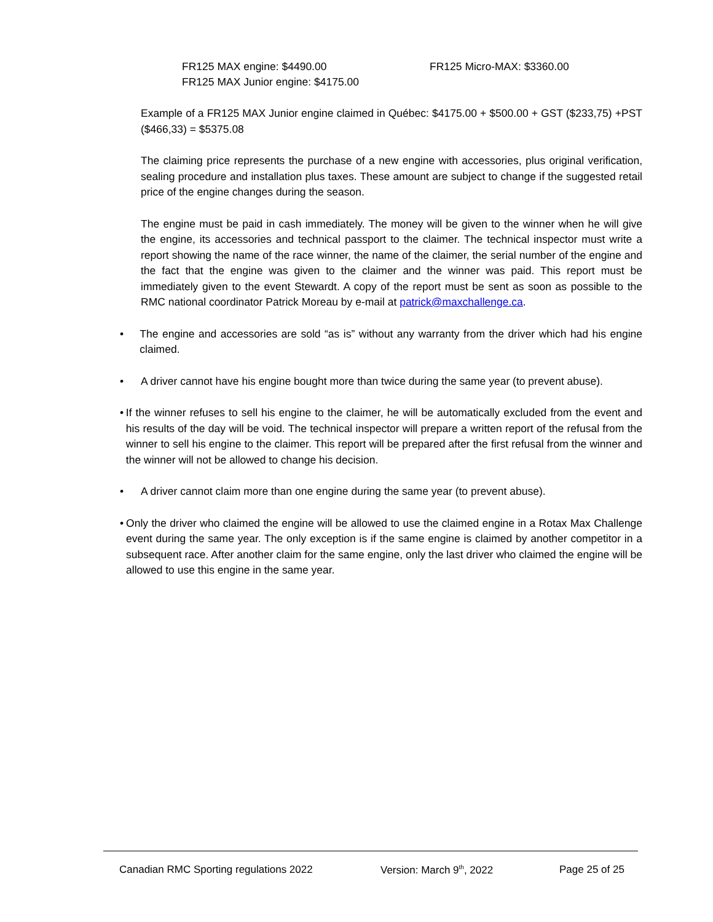FR125 MAX engine: $4490.00
FR125 MAX Junior engine: $4175.00
FR125 Micro-MAX: $3360.00
Example of a FR125 MAX Junior engine claimed in Québec: $4175.00 + $500.00 + GST ($233,75) +PST ($466,33) = $5375.08
The claiming price represents the purchase of a new engine with accessories, plus original verification, sealing procedure and installation plus taxes. These amount are subject to change if the suggested retail price of the engine changes during the season.
The engine must be paid in cash immediately. The money will be given to the winner when he will give the engine, its accessories and technical passport to the claimer. The technical inspector must write a report showing the name of the race winner, the name of the claimer, the serial number of the engine and the fact that the engine was given to the claimer and the winner was paid. This report must be immediately given to the event Stewardt. A copy of the report must be sent as soon as possible to the RMC national coordinator Patrick Moreau by e-mail at patrick@maxchallenge.ca.
• The engine and accessories are sold “as is” without any warranty from the driver which had his engine claimed.
• A driver cannot have his engine bought more than twice during the same year (to prevent abuse).
• If the winner refuses to sell his engine to the claimer, he will be automatically excluded from the event and his results of the day will be void. The technical inspector will prepare a written report of the refusal from the winner to sell his engine to the claimer. This report will be prepared after the first refusal from the winner and the winner will not be allowed to change his decision.
• A driver cannot claim more than one engine during the same year (to prevent abuse).
• Only the driver who claimed the engine will be allowed to use the claimed engine in a Rotax Max Challenge event during the same year. The only exception is if the same engine is claimed by another competitor in a subsequent race. After another claim for the same engine, only the last driver who claimed the engine will be allowed to use this engine in the same year.
Canadian RMC Sporting regulations 2022 Version: March 9<sup>th</sup>, 2022 Page 25 of 25